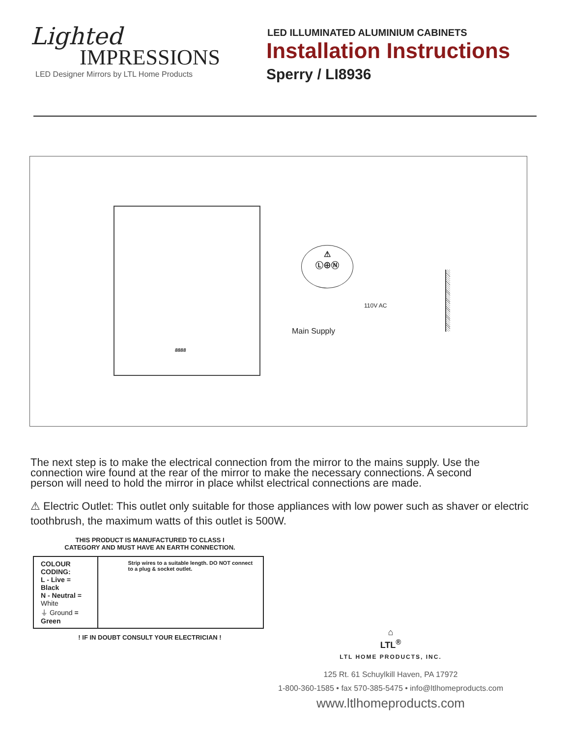Lighted
IMPRESSIONS
LED Designer Mirrors by LTL Home Products
LED ILLUMINATED ALUMINIUM CABINETS
Installation Instructions
Sperry / LI8936
8888
⚠
Ⓛ⊕Ⓝ
110V AC
Main Supply
The next step is to make the electrical connection from the mirror to the mains supply. Use the connection wire found at the rear of the mirror to make the necessary connections. A second person will need to hold the mirror in place whilst electrical connections are made.
⚠ Electric Outlet: This outlet only suitable for those appliances with low power such as shaver or electric toothbrush, the maximum watts of this outlet is 500W.
THIS PRODUCT IS MANUFACTURED TO CLASS I
CATEGORY AND MUST HAVE AN EARTH CONNECTION.
| COLOUR CODING: L - Live = Black N - Neutral = White ⏚ Ground = Green | Strip wires to a suitable length. DO NOT connect to a plug & socket outlet. |
! IF IN DOUBT CONSULT YOUR ELECTRICIAN !
⌂
LTL<sup>®</sup>
LTL HOME PRODUCTS, INC.
125 Rt. 61 Schuylkill Haven, PA 17972
1-800-360-1585 • fax 570-385-5475 • info@ltlhomeproducts.com
www.ltlhomeproducts.com